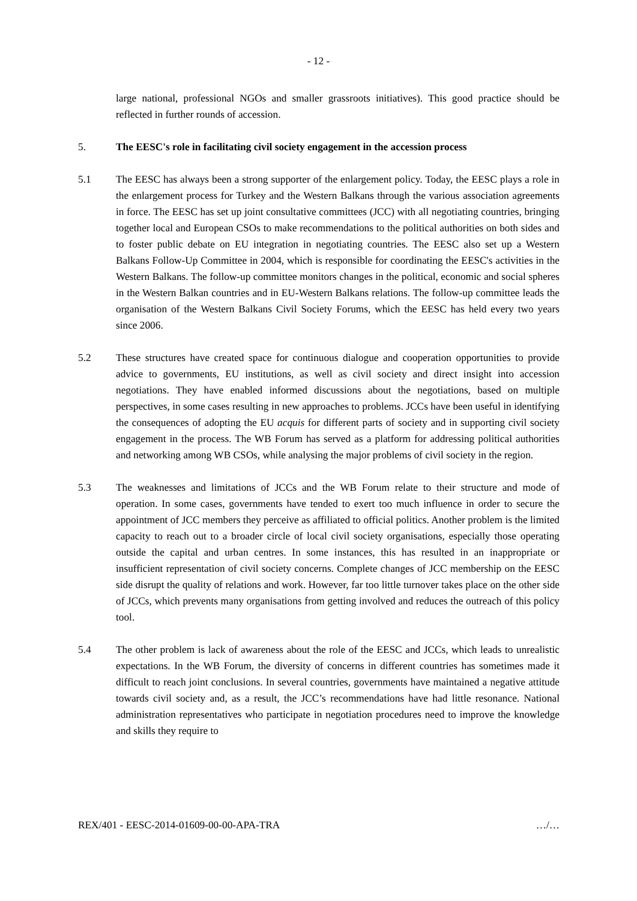- 12 -
large national, professional NGOs and smaller grassroots initiatives). This good practice should be reflected in further rounds of accession.
5. The EESC's role in facilitating civil society engagement in the accession process
5.1 The EESC has always been a strong supporter of the enlargement policy. Today, the EESC plays a role in the enlargement process for Turkey and the Western Balkans through the various association agreements in force. The EESC has set up joint consultative committees (JCC) with all negotiating countries, bringing together local and European CSOs to make recommendations to the political authorities on both sides and to foster public debate on EU integration in negotiating countries. The EESC also set up a Western Balkans Follow-Up Committee in 2004, which is responsible for coordinating the EESC's activities in the Western Balkans. The follow-up committee monitors changes in the political, economic and social spheres in the Western Balkan countries and in EU-Western Balkans relations. The follow-up committee leads the organisation of the Western Balkans Civil Society Forums, which the EESC has held every two years since 2006.
5.2 These structures have created space for continuous dialogue and cooperation opportunities to provide advice to governments, EU institutions, as well as civil society and direct insight into accession negotiations. They have enabled informed discussions about the negotiations, based on multiple perspectives, in some cases resulting in new approaches to problems. JCCs have been useful in identifying the consequences of adopting the EU acquis for different parts of society and in supporting civil society engagement in the process. The WB Forum has served as a platform for addressing political authorities and networking among WB CSOs, while analysing the major problems of civil society in the region.
5.3 The weaknesses and limitations of JCCs and the WB Forum relate to their structure and mode of operation. In some cases, governments have tended to exert too much influence in order to secure the appointment of JCC members they perceive as affiliated to official politics. Another problem is the limited capacity to reach out to a broader circle of local civil society organisations, especially those operating outside the capital and urban centres. In some instances, this has resulted in an inappropriate or insufficient representation of civil society concerns. Complete changes of JCC membership on the EESC side disrupt the quality of relations and work. However, far too little turnover takes place on the other side of JCCs, which prevents many organisations from getting involved and reduces the outreach of this policy tool.
5.4 The other problem is lack of awareness about the role of the EESC and JCCs, which leads to unrealistic expectations. In the WB Forum, the diversity of concerns in different countries has sometimes made it difficult to reach joint conclusions. In several countries, governments have maintained a negative attitude towards civil society and, as a result, the JCC’s recommendations have had little resonance. National administration representatives who participate in negotiation procedures need to improve the knowledge and skills they require to
REX/401 - EESC-2014-01609-00-00-APA-TRA …/…